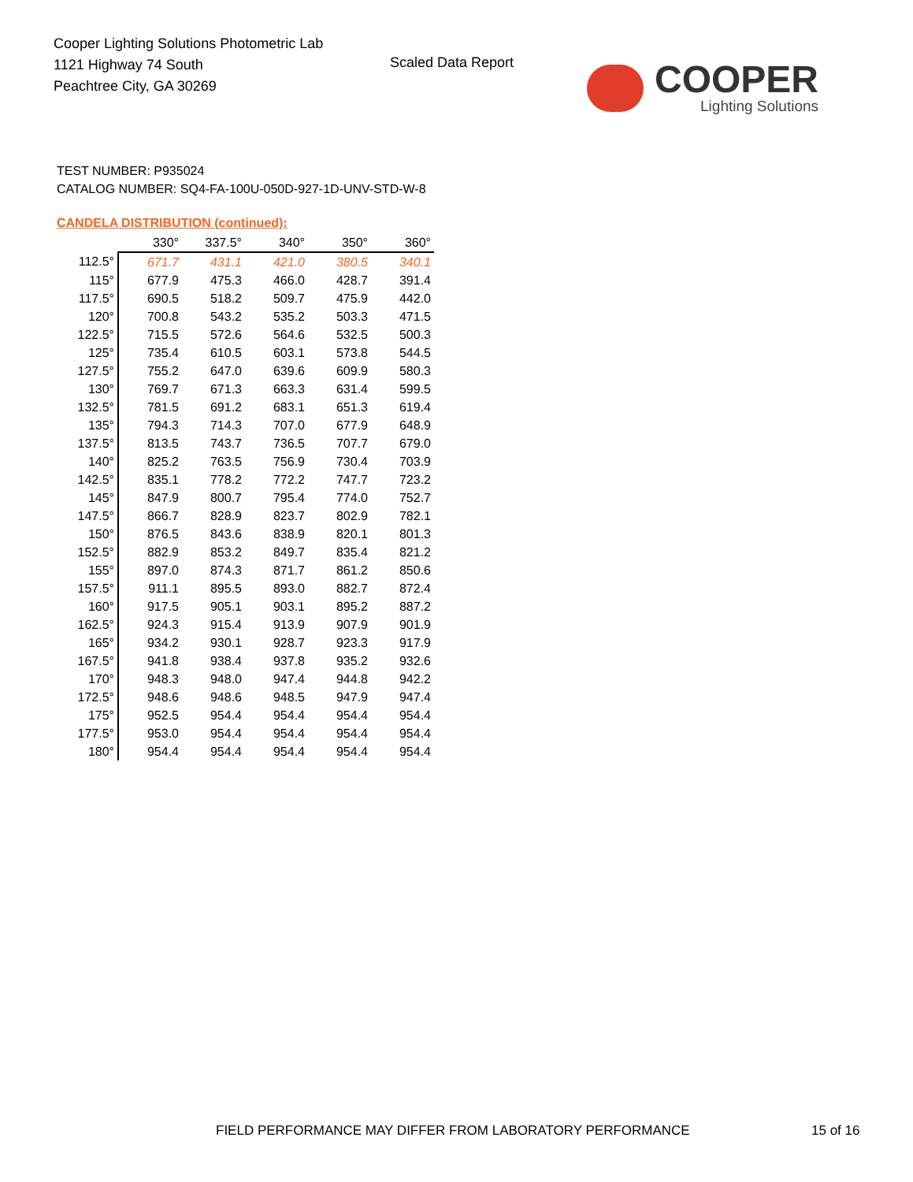Cooper Lighting Solutions Photometric Lab
1121 Highway 74 South
Peachtree City, GA 30269
Scaled Data Report
COOPER
Lighting Solutions
TEST NUMBER: P935024
CATALOG NUMBER: SQ4-FA-100U-050D-927-1D-UNV-STD-W-8
CANDELA DISTRIBUTION (continued):
| | 330° | 337.5° | 340° | 350° | 360° |
| 112.5° | 671.7 | 431.1 | 421.0 | 380.5 | 340.1 |
| 115° | 677.9 | 475.3 | 466.0 | 428.7 | 391.4 |
| 117.5° | 690.5 | 518.2 | 509.7 | 475.9 | 442.0 |
| 120° | 700.8 | 543.2 | 535.2 | 503.3 | 471.5 |
| 122.5° | 715.5 | 572.6 | 564.6 | 532.5 | 500.3 |
| 125° | 735.4 | 610.5 | 603.1 | 573.8 | 544.5 |
| 127.5° | 755.2 | 647.0 | 639.6 | 609.9 | 580.3 |
| 130° | 769.7 | 671.3 | 663.3 | 631.4 | 599.5 |
| 132.5° | 781.5 | 691.2 | 683.1 | 651.3 | 619.4 |
| 135° | 794.3 | 714.3 | 707.0 | 677.9 | 648.9 |
| 137.5° | 813.5 | 743.7 | 736.5 | 707.7 | 679.0 |
| 140° | 825.2 | 763.5 | 756.9 | 730.4 | 703.9 |
| 142.5° | 835.1 | 778.2 | 772.2 | 747.7 | 723.2 |
| 145° | 847.9 | 800.7 | 795.4 | 774.0 | 752.7 |
| 147.5° | 866.7 | 828.9 | 823.7 | 802.9 | 782.1 |
| 150° | 876.5 | 843.6 | 838.9 | 820.1 | 801.3 |
| 152.5° | 882.9 | 853.2 | 849.7 | 835.4 | 821.2 |
| 155° | 897.0 | 874.3 | 871.7 | 861.2 | 850.6 |
| 157.5° | 911.1 | 895.5 | 893.0 | 882.7 | 872.4 |
| 160° | 917.5 | 905.1 | 903.1 | 895.2 | 887.2 |
| 162.5° | 924.3 | 915.4 | 913.9 | 907.9 | 901.9 |
| 165° | 934.2 | 930.1 | 928.7 | 923.3 | 917.9 |
| 167.5° | 941.8 | 938.4 | 937.8 | 935.2 | 932.6 |
| 170° | 948.3 | 948.0 | 947.4 | 944.8 | 942.2 |
| 172.5° | 948.6 | 948.6 | 948.5 | 947.9 | 947.4 |
| 175° | 952.5 | 954.4 | 954.4 | 954.4 | 954.4 |
| 177.5° | 953.0 | 954.4 | 954.4 | 954.4 | 954.4 |
| 180° | 954.4 | 954.4 | 954.4 | 954.4 | 954.4 |
FIELD PERFORMANCE MAY DIFFER FROM LABORATORY PERFORMANCE
15 of 16